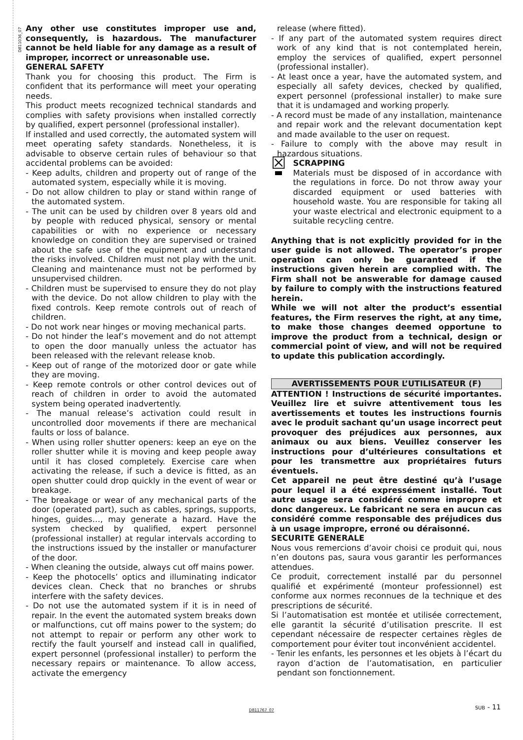D811036_07
Any other use constitutes improper use and, consequently, is hazardous. The manufacturer cannot be held liable for any damage as a result of improper, incorrect or unreasonable use.
GENERAL SAFETY
Thank you for choosing this product. The Firm is confident that its performance will meet your operating needs.
This product meets recognized technical standards and complies with safety provisions when installed correctly by qualified, expert personnel (professional installer).
If installed and used correctly, the automated system will meet operating safety standards. Nonetheless, it is advisable to observe certain rules of behaviour so that accidental problems can be avoided:
- Keep adults, children and property out of range of the automated system, especially while it is moving.
- Do not allow children to play or stand within range of the automated system.
- The unit can be used by children over 8 years old and by people with reduced physical, sensory or mental capabilities or with no experience or necessary knowledge on condition they are supervised or trained about the safe use of the equipment and understand the risks involved. Children must not play with the unit. Cleaning and maintenance must not be performed by unsupervised children.
- Children must be supervised to ensure they do not play with the device. Do not allow children to play with the fixed controls. Keep remote controls out of reach of children.
- Do not work near hinges or moving mechanical parts.
- Do not hinder the leaf’s movement and do not attempt to open the door manually unless the actuator has been released with the relevant release knob.
- Keep out of range of the motorized door or gate while they are moving.
- Keep remote controls or other control devices out of reach of children in order to avoid the automated system being operated inadvertently.
- The manual release’s activation could result in uncontrolled door movements if there are mechanical faults or loss of balance.
- When using roller shutter openers: keep an eye on the roller shutter while it is moving and keep people away until it has closed completely. Exercise care when activating the release, if such a device is fitted, as an open shutter could drop quickly in the event of wear or breakage.
- The breakage or wear of any mechanical parts of the door (operated part), such as cables, springs, supports, hinges, guides…, may generate a hazard. Have the system checked by qualified, expert personnel (professional installer) at regular intervals according to the instructions issued by the installer or manufacturer of the door.
- When cleaning the outside, always cut off mains power.
- Keep the photocells’ optics and illuminating indicator devices clean. Check that no branches or shrubs interfere with the safety devices.
- Do not use the automated system if it is in need of repair. In the event the automated system breaks down or malfunctions, cut off mains power to the system; do not attempt to repair or perform any other work to rectify the fault yourself and instead call in qualified, expert personnel (professional installer) to perform the necessary repairs or maintenance. To allow access, activate the emergency
release (where fitted).
- If any part of the automated system requires direct work of any kind that is not contemplated herein, employ the services of qualified, expert personnel (professional installer).
- At least once a year, have the automated system, and especially all safety devices, checked by qualified, expert personnel (professional installer) to make sure that it is undamaged and working properly.
- A record must be made of any installation, maintenance and repair work and the relevant documentation kept and made available to the user on request.
- Failure to comply with the above may result in hazardous situations.
☒
SCRAPPING
Materials must be disposed of in accordance with the regulations in force. Do not throw away your discarded equipment or used batteries with household waste. You are responsible for taking all your waste electrical and electronic equipment to a suitable recycling centre.
Anything that is not explicitly provided for in the user guide is not allowed. The operator’s proper operation can only be guaranteed if the instructions given herein are complied with. The Firm shall not be answerable for damage caused by failure to comply with the instructions featured herein.
While we will not alter the product’s essential features, the Firm reserves the right, at any time, to make those changes deemed opportune to improve the product from a technical, design or commercial point of view, and will not be required to update this publication accordingly.
AVERTISSEMENTS POUR L’UTILISATEUR (F)
ATTENTION ! Instructions de sécurité importantes. Veuillez lire et suivre attentivement tous les avertissements et toutes les instructions fournis avec le produit sachant qu’un usage incorrect peut provoquer des préjudices aux personnes, aux animaux ou aux biens. Veuillez conserver les instructions pour d’ultérieures consultations et pour les transmettre aux propriétaires futurs éventuels.
Cet appareil ne peut être destiné qu’à l’usage pour lequel il a été expressément installé. Tout autre usage sera considéré comme impropre et donc dangereux. Le fabricant ne sera en aucun cas considéré comme responsable des préjudices dus à un usage impropre, erroné ou déraisonné.
SECURITE GENERALE
Nous vous remercions d’avoir choisi ce produit qui, nous n’en doutons pas, saura vous garantir les performances attendues.
Ce produit, correctement installé par du personnel qualifié et expérimenté (monteur professionnel) est conforme aux normes reconnues de la technique et des prescriptions de sécurité.
Si l’automatisation est montée et utilisée correctement, elle garantit la sécurité d’utilisation prescrite. Il est cependant nécessaire de respecter certaines règles de comportement pour éviter tout inconvénient accidentel.
- Tenir les enfants, les personnes et les objets à l’écart du rayon d’action de l’automatisation, en particulier pendant son fonctionnement.
D811767_07 SUB - 11